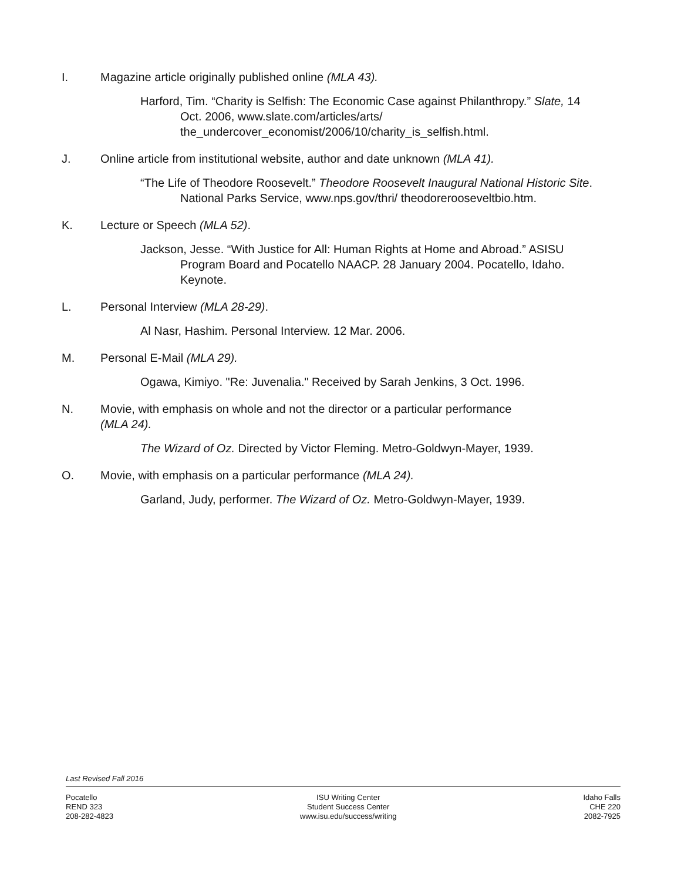I. Magazine article originally published online (MLA 43).
Harford, Tim. “Charity is Selfish: The Economic Case against Philanthropy.” Slate, 14 Oct. 2006, www.slate.com/articles/arts/ the_undercover_economist/2006/10/charity_is_selfish.html.
J. Online article from institutional website, author and date unknown (MLA 41).
“The Life of Theodore Roosevelt.” Theodore Roosevelt Inaugural National Historic Site. National Parks Service, www.nps.gov/thri/ theodorerooseveltbio.htm.
K. Lecture or Speech (MLA 52).
Jackson, Jesse. “With Justice for All: Human Rights at Home and Abroad.” ASISU Program Board and Pocatello NAACP. 28 January 2004. Pocatello, Idaho. Keynote.
L. Personal Interview (MLA 28-29).
Al Nasr, Hashim. Personal Interview. 12 Mar. 2006.
M. Personal E-Mail (MLA 29).
Ogawa, Kimiyo. "Re: Juvenalia." Received by Sarah Jenkins, 3 Oct. 1996.
N. Movie, with emphasis on whole and not the director or a particular performance
(MLA 24).
The Wizard of Oz. Directed by Victor Fleming. Metro-Goldwyn-Mayer, 1939.
O. Movie, with emphasis on a particular performance (MLA 24).
Garland, Judy, performer. The Wizard of Oz. Metro-Goldwyn-Mayer, 1939.
Last Revised Fall 2016
Pocatello
REND 323
208-282-4823
ISU Writing Center
Student Success Center
www.isu.edu/success/writing
Idaho Falls
CHE 220
2082-7925